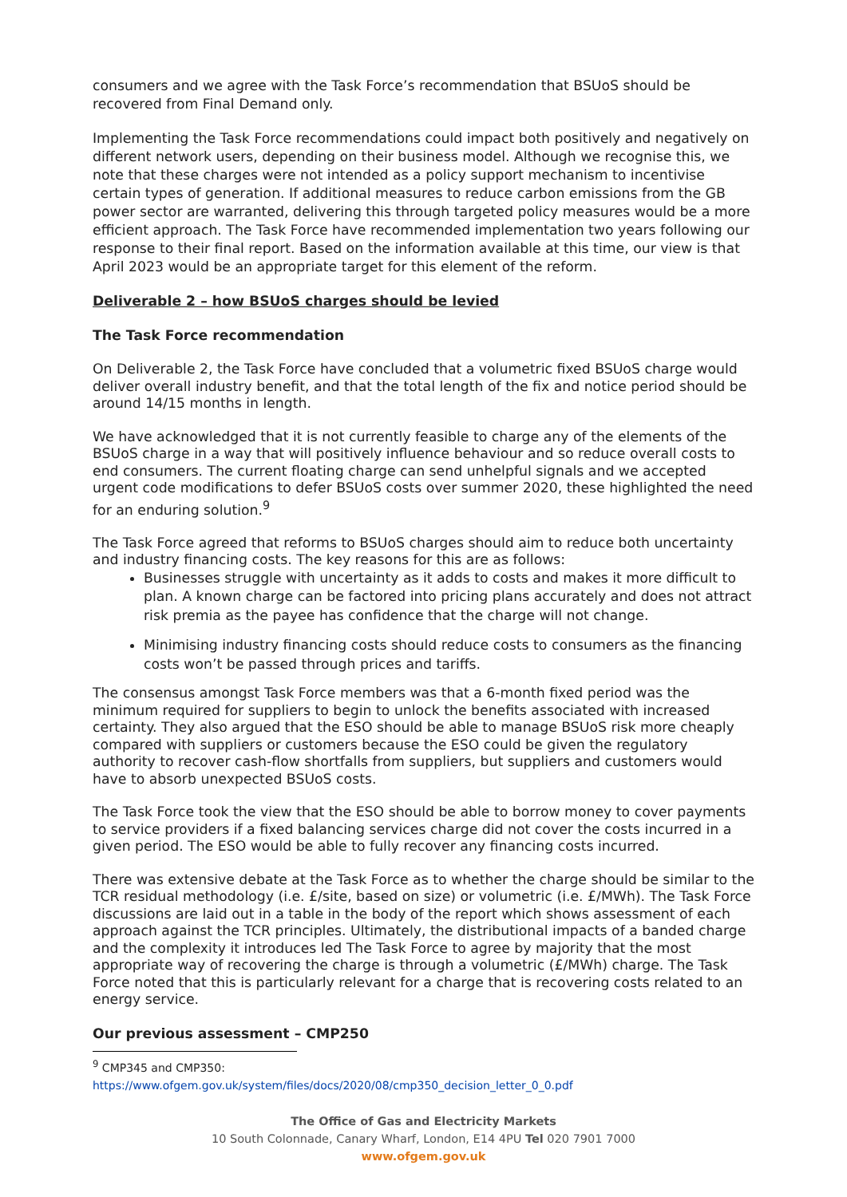consumers and we agree with the Task Force’s recommendation that BSUoS should be recovered from Final Demand only.
Implementing the Task Force recommendations could impact both positively and negatively on different network users, depending on their business model. Although we recognise this, we note that these charges were not intended as a policy support mechanism to incentivise certain types of generation. If additional measures to reduce carbon emissions from the GB power sector are warranted, delivering this through targeted policy measures would be a more efficient approach. The Task Force have recommended implementation two years following our response to their final report. Based on the information available at this time, our view is that April 2023 would be an appropriate target for this element of the reform.
Deliverable 2 – how BSUoS charges should be levied
The Task Force recommendation
On Deliverable 2, the Task Force have concluded that a volumetric fixed BSUoS charge would deliver overall industry benefit, and that the total length of the fix and notice period should be around 14/15 months in length.
We have acknowledged that it is not currently feasible to charge any of the elements of the BSUoS charge in a way that will positively influence behaviour and so reduce overall costs to end consumers. The current floating charge can send unhelpful signals and we accepted urgent code modifications to defer BSUoS costs over summer 2020, these highlighted the need for an enduring solution.<sup>9</sup>
The Task Force agreed that reforms to BSUoS charges should aim to reduce both uncertainty and industry financing costs. The key reasons for this are as follows:
Businesses struggle with uncertainty as it adds to costs and makes it more difficult to plan. A known charge can be factored into pricing plans accurately and does not attract risk premia as the payee has confidence that the charge will not change.
Minimising industry financing costs should reduce costs to consumers as the financing costs won’t be passed through prices and tariffs.
The consensus amongst Task Force members was that a 6-month fixed period was the minimum required for suppliers to begin to unlock the benefits associated with increased certainty. They also argued that the ESO should be able to manage BSUoS risk more cheaply compared with suppliers or customers because the ESO could be given the regulatory authority to recover cash-flow shortfalls from suppliers, but suppliers and customers would have to absorb unexpected BSUoS costs.
The Task Force took the view that the ESO should be able to borrow money to cover payments to service providers if a fixed balancing services charge did not cover the costs incurred in a given period. The ESO would be able to fully recover any financing costs incurred.
There was extensive debate at the Task Force as to whether the charge should be similar to the TCR residual methodology (i.e. £/site, based on size) or volumetric (i.e. £/MWh). The Task Force discussions are laid out in a table in the body of the report which shows assessment of each approach against the TCR principles. Ultimately, the distributional impacts of a banded charge and the complexity it introduces led The Task Force to agree by majority that the most appropriate way of recovering the charge is through a volumetric (£/MWh) charge. The Task Force noted that this is particularly relevant for a charge that is recovering costs related to an energy service.
Our previous assessment – CMP250
<sup>9</sup> CMP345 and CMP350: https://www.ofgem.gov.uk/system/files/docs/2020/08/cmp350_decision_letter_0_0.pdf
The Office of Gas and Electricity Markets
10 South Colonnade, Canary Wharf, London, E14 4PU Tel 020 7901 7000
www.ofgem.gov.uk